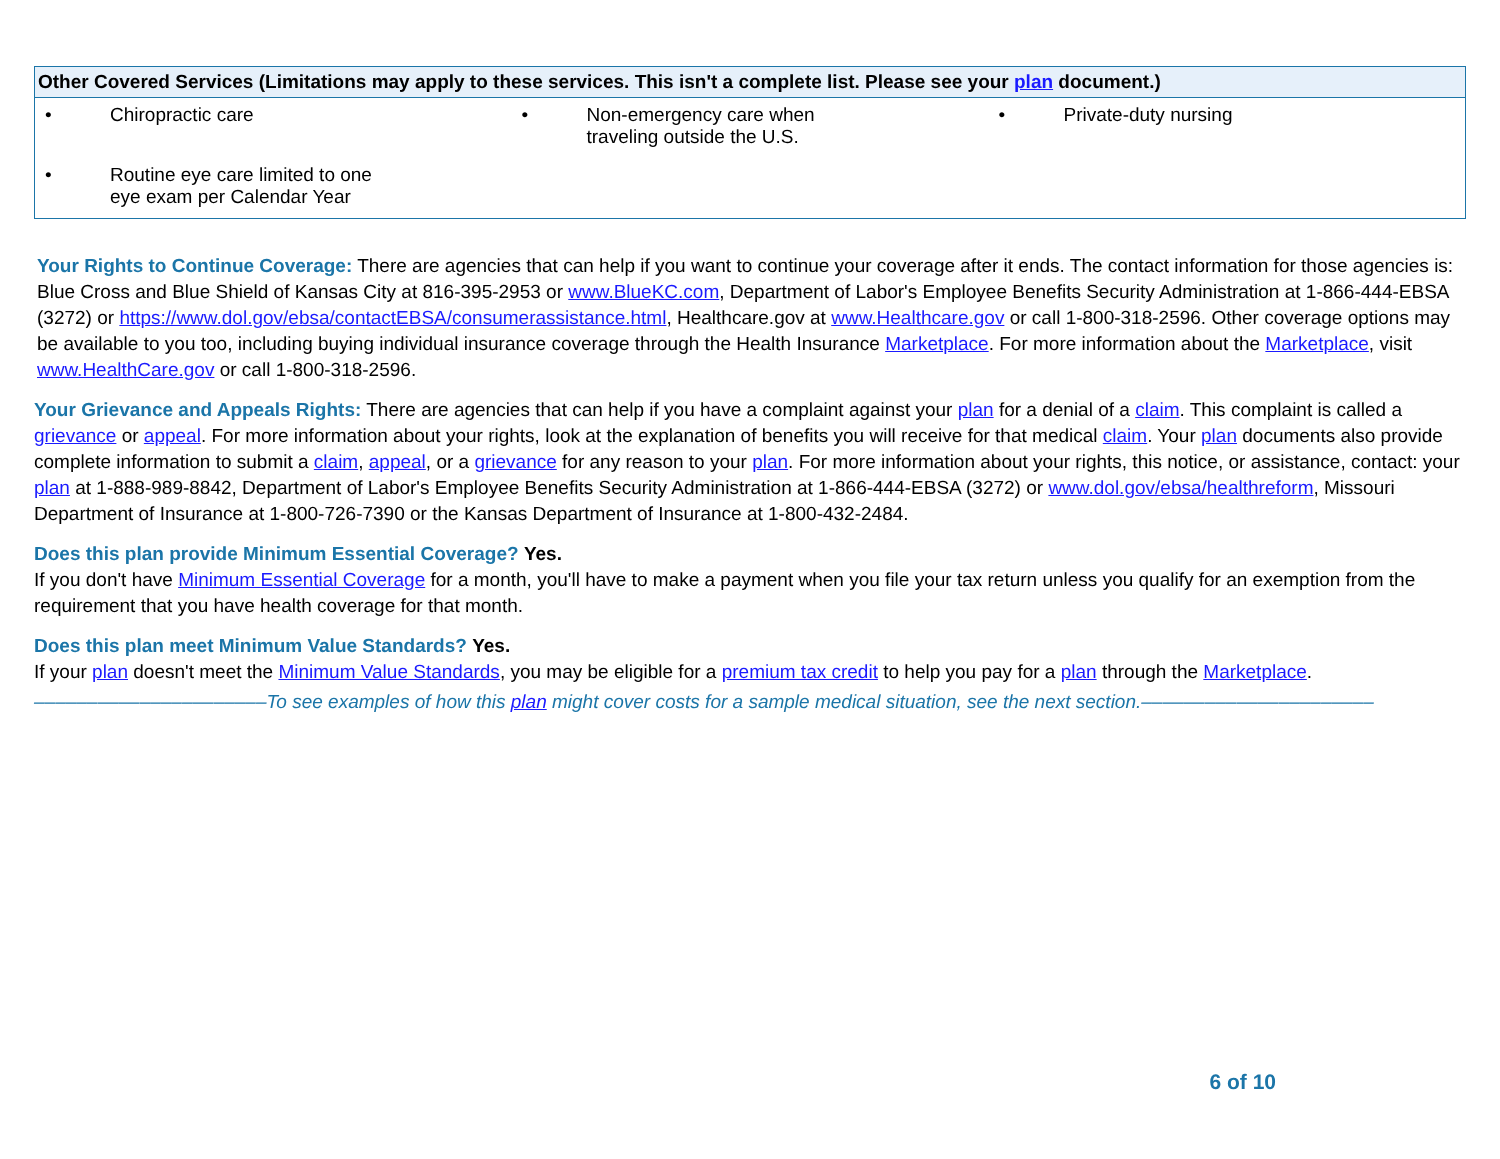| Other Covered Services (Limitations may apply to these services. This isn't a complete list. Please see your plan document.) | | |
| --- | --- | --- |
| • Chiropractic care | • Non-emergency care when traveling outside the U.S. | • Private-duty nursing |
| • Routine eye care limited to one eye exam per Calendar Year | | |
Your Rights to Continue Coverage: There are agencies that can help if you want to continue your coverage after it ends. The contact information for those agencies is: Blue Cross and Blue Shield of Kansas City at 816-395-2953 or www.BlueKC.com, Department of Labor's Employee Benefits Security Administration at 1-866-444-EBSA (3272) or https://www.dol.gov/ebsa/contactEBSA/consumerassistance.html, Healthcare.gov at www.Healthcare.gov or call 1-800-318-2596. Other coverage options may be available to you too, including buying individual insurance coverage through the Health Insurance Marketplace. For more information about the Marketplace, visit www.HealthCare.gov or call 1-800-318-2596.
Your Grievance and Appeals Rights: There are agencies that can help if you have a complaint against your plan for a denial of a claim. This complaint is called a grievance or appeal. For more information about your rights, look at the explanation of benefits you will receive for that medical claim. Your plan documents also provide complete information to submit a claim, appeal, or a grievance for any reason to your plan. For more information about your rights, this notice, or assistance, contact: your plan at 1-888-989-8842, Department of Labor's Employee Benefits Security Administration at 1-866-444-EBSA (3272) or www.dol.gov/ebsa/healthreform, Missouri Department of Insurance at 1-800-726-7390 or the Kansas Department of Insurance at 1-800-432-2484.
Does this plan provide Minimum Essential Coverage? Yes.
If you don't have Minimum Essential Coverage for a month, you'll have to make a payment when you file your tax return unless you qualify for an exemption from the requirement that you have health coverage for that month.
Does this plan meet Minimum Value Standards? Yes.
If your plan doesn't meet the Minimum Value Standards, you may be eligible for a premium tax credit to help you pay for a plan through the Marketplace.
––––––––––––––––––––––To see examples of how this plan might cover costs for a sample medical situation, see the next section.––––––––––––––––––––––
6 of 10